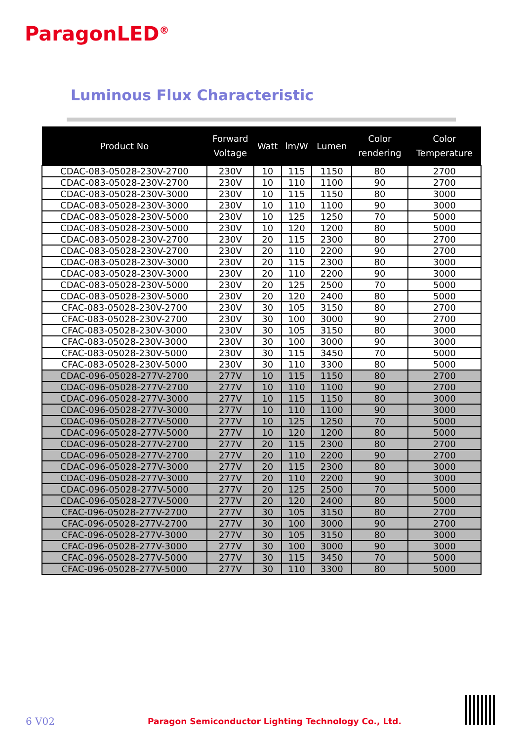ParagonLED<sup>®</sup>
Luminous Flux Characteristic
| Product No | Forward Voltage | Watt | lm/W | Lumen | Color rendering | Color Temperature |
| --- | --- | --- | --- | --- | --- | --- |
| CDAC-083-05028-230V-2700 | 230V | 10 | 115 | 1150 | 80 | 2700 |
| CDAC-083-05028-230V-2700 | 230V | 10 | 110 | 1100 | 90 | 2700 |
| CDAC-083-05028-230V-3000 | 230V | 10 | 115 | 1150 | 80 | 3000 |
| CDAC-083-05028-230V-3000 | 230V | 10 | 110 | 1100 | 90 | 3000 |
| CDAC-083-05028-230V-5000 | 230V | 10 | 125 | 1250 | 70 | 5000 |
| CDAC-083-05028-230V-5000 | 230V | 10 | 120 | 1200 | 80 | 5000 |
| CDAC-083-05028-230V-2700 | 230V | 20 | 115 | 2300 | 80 | 2700 |
| CDAC-083-05028-230V-2700 | 230V | 20 | 110 | 2200 | 90 | 2700 |
| CDAC-083-05028-230V-3000 | 230V | 20 | 115 | 2300 | 80 | 3000 |
| CDAC-083-05028-230V-3000 | 230V | 20 | 110 | 2200 | 90 | 3000 |
| CDAC-083-05028-230V-5000 | 230V | 20 | 125 | 2500 | 70 | 5000 |
| CDAC-083-05028-230V-5000 | 230V | 20 | 120 | 2400 | 80 | 5000 |
| CFAC-083-05028-230V-2700 | 230V | 30 | 105 | 3150 | 80 | 2700 |
| CFAC-083-05028-230V-2700 | 230V | 30 | 100 | 3000 | 90 | 2700 |
| CFAC-083-05028-230V-3000 | 230V | 30 | 105 | 3150 | 80 | 3000 |
| CFAC-083-05028-230V-3000 | 230V | 30 | 100 | 3000 | 90 | 3000 |
| CFAC-083-05028-230V-5000 | 230V | 30 | 115 | 3450 | 70 | 5000 |
| CFAC-083-05028-230V-5000 | 230V | 30 | 110 | 3300 | 80 | 5000 |
| CDAC-096-05028-277V-2700 | 277V | 10 | 115 | 1150 | 80 | 2700 |
| CDAC-096-05028-277V-2700 | 277V | 10 | 110 | 1100 | 90 | 2700 |
| CDAC-096-05028-277V-3000 | 277V | 10 | 115 | 1150 | 80 | 3000 |
| CDAC-096-05028-277V-3000 | 277V | 10 | 110 | 1100 | 90 | 3000 |
| CDAC-096-05028-277V-5000 | 277V | 10 | 125 | 1250 | 70 | 5000 |
| CDAC-096-05028-277V-5000 | 277V | 10 | 120 | 1200 | 80 | 5000 |
| CDAC-096-05028-277V-2700 | 277V | 20 | 115 | 2300 | 80 | 2700 |
| CDAC-096-05028-277V-2700 | 277V | 20 | 110 | 2200 | 90 | 2700 |
| CDAC-096-05028-277V-3000 | 277V | 20 | 115 | 2300 | 80 | 3000 |
| CDAC-096-05028-277V-3000 | 277V | 20 | 110 | 2200 | 90 | 3000 |
| CDAC-096-05028-277V-5000 | 277V | 20 | 125 | 2500 | 70 | 5000 |
| CDAC-096-05028-277V-5000 | 277V | 20 | 120 | 2400 | 80 | 5000 |
| CFAC-096-05028-277V-2700 | 277V | 30 | 105 | 3150 | 80 | 2700 |
| CFAC-096-05028-277V-2700 | 277V | 30 | 100 | 3000 | 90 | 2700 |
| CFAC-096-05028-277V-3000 | 277V | 30 | 105 | 3150 | 80 | 3000 |
| CFAC-096-05028-277V-3000 | 277V | 30 | 100 | 3000 | 90 | 3000 |
| CFAC-096-05028-277V-5000 | 277V | 30 | 115 | 3450 | 70 | 5000 |
| CFAC-096-05028-277V-5000 | 277V | 30 | 110 | 3300 | 80 | 5000 |
6 V02
Paragon Semiconductor Lighting Technology Co., Ltd.